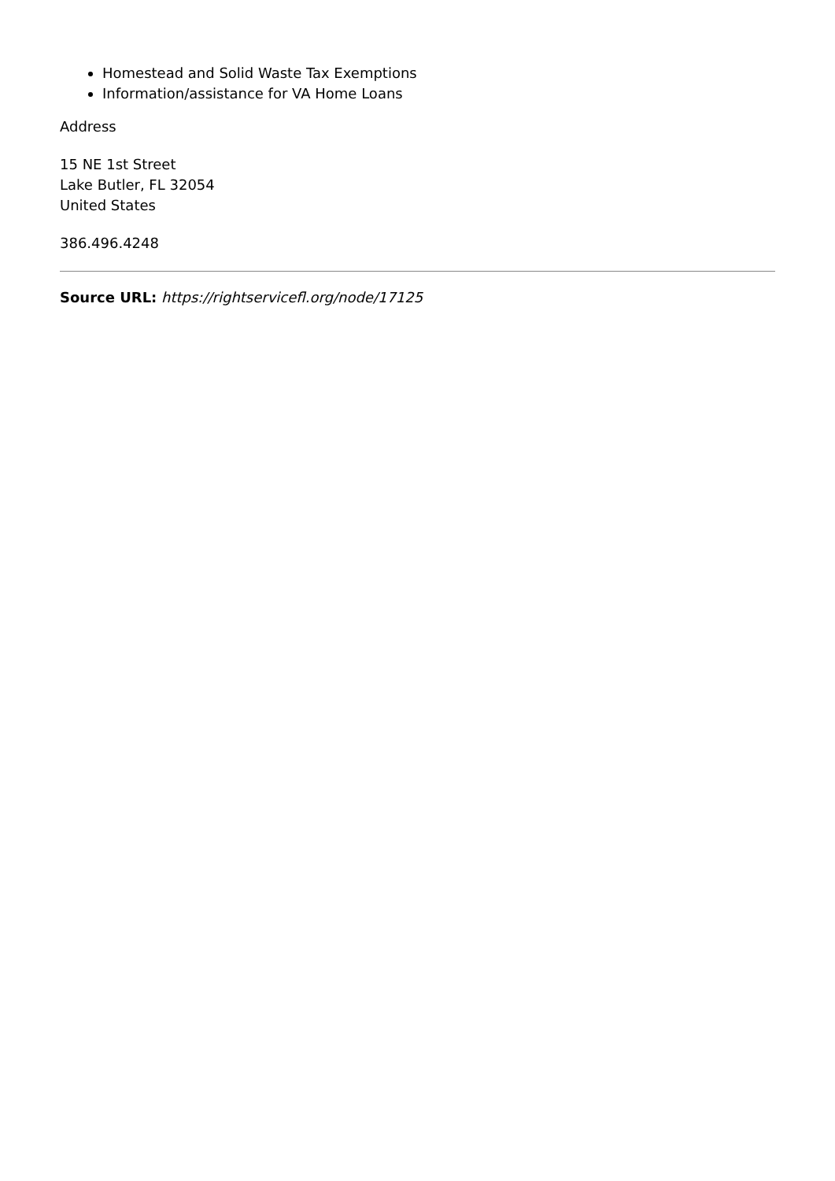Homestead and Solid Waste Tax Exemptions
Information/assistance for VA Home Loans
Address
15 NE 1st Street
Lake Butler, FL 32054
United States
386.496.4248
Source URL: https://rightservicefl.org/node/17125